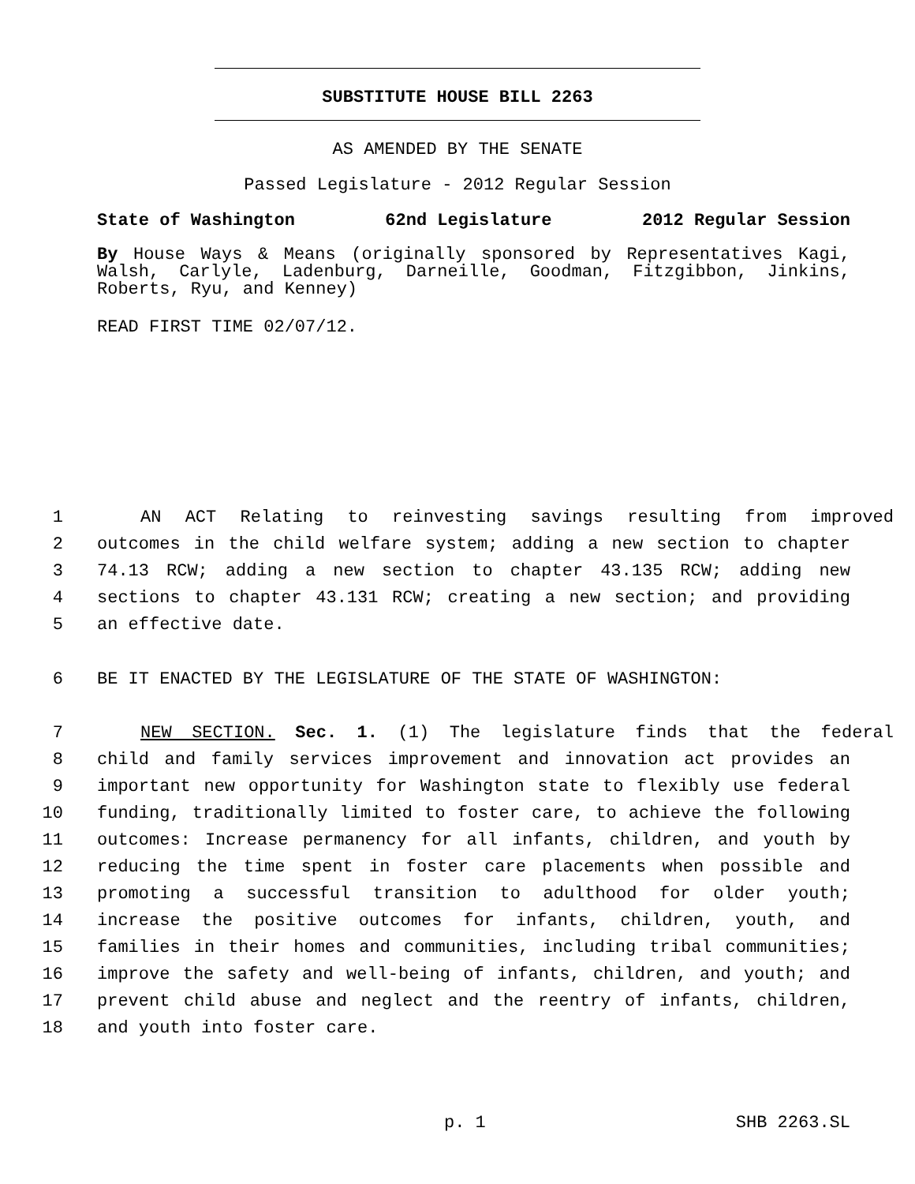SUBSTITUTE HOUSE BILL 2263
AS AMENDED BY THE SENATE
Passed Legislature - 2012 Regular Session
State of Washington 62nd Legislature 2012 Regular Session
By House Ways & Means (originally sponsored by Representatives Kagi, Walsh, Carlyle, Ladenburg, Darneille, Goodman, Fitzgibbon, Jinkins, Roberts, Ryu, and Kenney)
READ FIRST TIME 02/07/12.
1 AN ACT Relating to reinvesting savings resulting from improved
2 outcomes in the child welfare system; adding a new section to chapter
3 74.13 RCW; adding a new section to chapter 43.135 RCW; adding new
4 sections to chapter 43.131 RCW; creating a new section; and providing
5 an effective date.
6 BE IT ENACTED BY THE LEGISLATURE OF THE STATE OF WASHINGTON:
7 NEW SECTION. Sec. 1. (1) The legislature finds that the federal
8 child and family services improvement and innovation act provides an
9 important new opportunity for Washington state to flexibly use federal
10 funding, traditionally limited to foster care, to achieve the following
11 outcomes: Increase permanency for all infants, children, and youth by
12 reducing the time spent in foster care placements when possible and
13 promoting a successful transition to adulthood for older youth;
14 increase the positive outcomes for infants, children, youth, and
15 families in their homes and communities, including tribal communities;
16 improve the safety and well-being of infants, children, and youth; and
17 prevent child abuse and neglect and the reentry of infants, children,
18 and youth into foster care.
p. 1 SHB 2263.SL